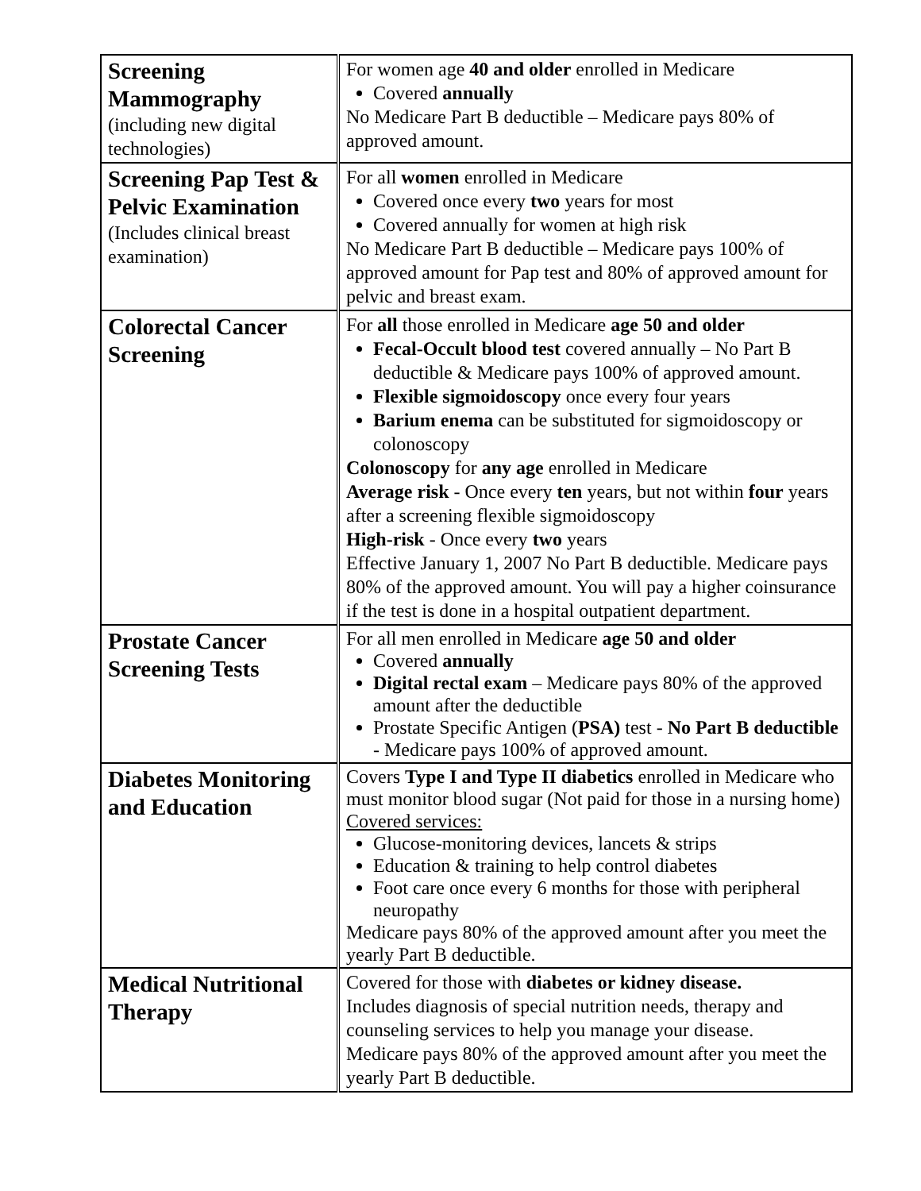| Screening Mammography (including new digital technologies) | For women age 40 and older enrolled in Medicare Covered annually No Medicare Part B deductible – Medicare pays 80% of approved amount. |
| Screening Pap Test & Pelvic Examination (Includes clinical breast examination) | For all women enrolled in Medicare Covered once every two years for most Covered annually for women at high risk No Medicare Part B deductible – Medicare pays 100% of approved amount for Pap test and 80% of approved amount for pelvic and breast exam. |
| Colorectal Cancer Screening | For all those enrolled in Medicare age 50 and older Fecal-Occult blood test covered annually – No Part B deductible & Medicare pays 100% of approved amount. Flexible sigmoidoscopy once every four years Barium enema can be substituted for sigmoidoscopy or colonoscopy Colonoscopy for any age enrolled in Medicare Average risk - Once every ten years, but not within four years after a screening flexible sigmoidoscopy High-risk - Once every two years Effective January 1, 2007 No Part B deductible. Medicare pays 80% of the approved amount. You will pay a higher coinsurance if the test is done in a hospital outpatient department. |
| Prostate Cancer Screening Tests | For all men enrolled in Medicare age 50 and older Covered annually Digital rectal exam – Medicare pays 80% of the approved amount after the deductible Prostate Specific Antigen ( PSA) test - No Part B deductible - Medicare pays 100% of approved amount. |
| Diabetes Monitoring and Education | Covers Type I and Type II diabetics enrolled in Medicare who must monitor blood sugar (Not paid for those in a nursing home) Covered services: Glucose-monitoring devices, lancets & strips Education & training to help control diabetes Foot care once every 6 months for those with peripheral neuropathy Medicare pays 80% of the approved amount after you meet the yearly Part B deductible. |
| Medical Nutritional Therapy | Covered for those with diabetes or kidney disease. Includes diagnosis of special nutrition needs, therapy and counseling services to help you manage your disease. Medicare pays 80% of the approved amount after you meet the yearly Part B deductible. |